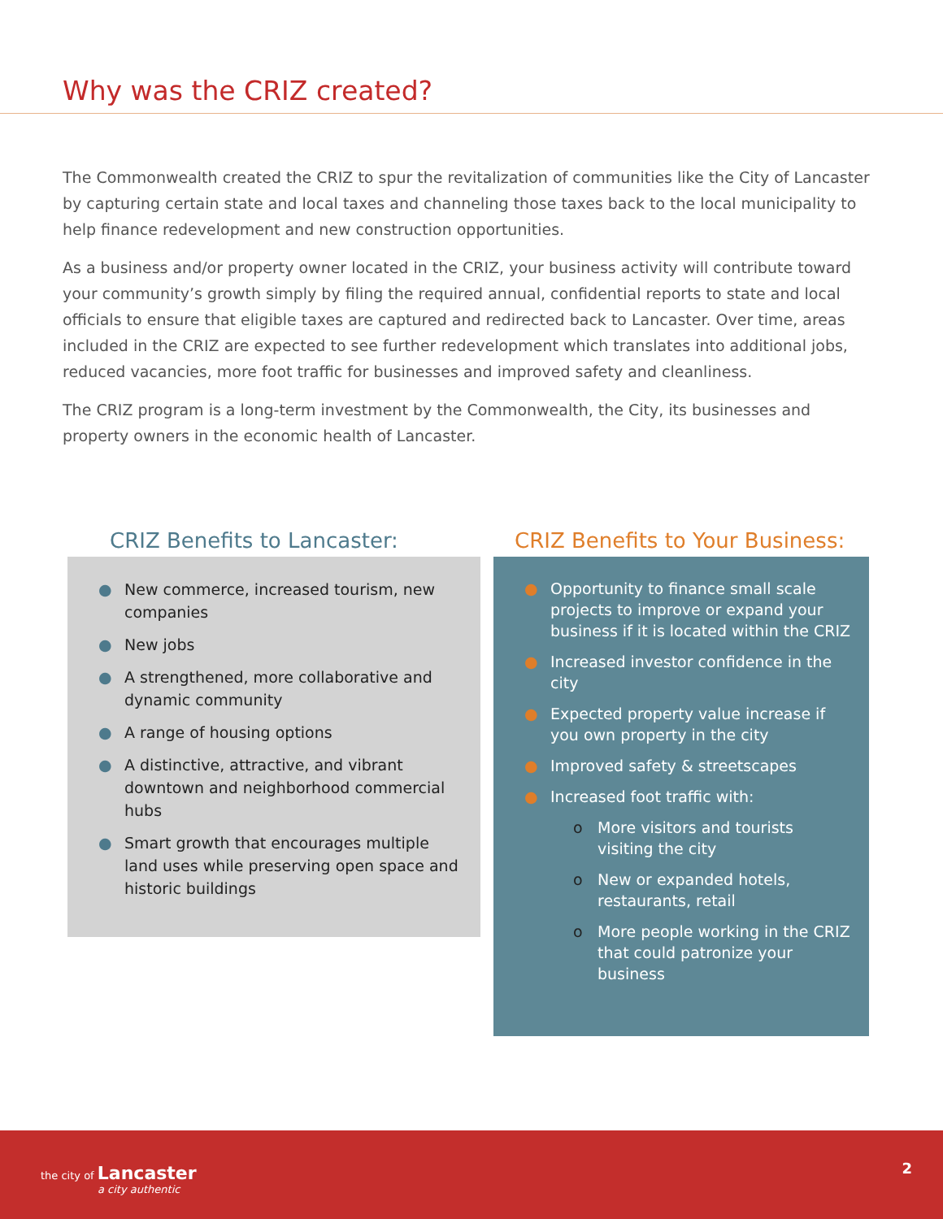Why was the CRIZ created?
The Commonwealth created the CRIZ to spur the revitalization of communities like the City of Lancaster by capturing certain state and local taxes and channeling those taxes back to the local municipality to help finance redevelopment and new construction opportunities.
As a business and/or property owner located in the CRIZ, your business activity will contribute toward your community’s growth simply by filing the required annual, confidential reports to state and local officials to ensure that eligible taxes are captured and redirected back to Lancaster. Over time, areas included in the CRIZ are expected to see further redevelopment which translates into additional jobs, reduced vacancies, more foot traffic for businesses and improved safety and cleanliness.
The CRIZ program is a long-term investment by the Commonwealth, the City, its businesses and property owners in the economic health of Lancaster.
CRIZ Benefits to Lancaster:
● New commerce, increased tourism, new companies
● New jobs
● A strengthened, more collaborative and dynamic community
● A range of housing options
● A distinctive, attractive, and vibrant downtown and neighborhood commercial hubs
● Smart growth that encourages multiple land uses while preserving open space and historic buildings
CRIZ Benefits to Your Business:
● Opportunity to finance small scale projects to improve or expand your business if it is located within the CRIZ
● Increased investor confidence in the city
● Expected property value increase if you own property in the city
● Improved safety & streetscapes
● Increased foot traffic with:
o More visitors and tourists visiting the city
o New or expanded hotels, restaurants, retail
o More people working in the CRIZ that could patronize your business
the city of Lancaster
a city authentic
2